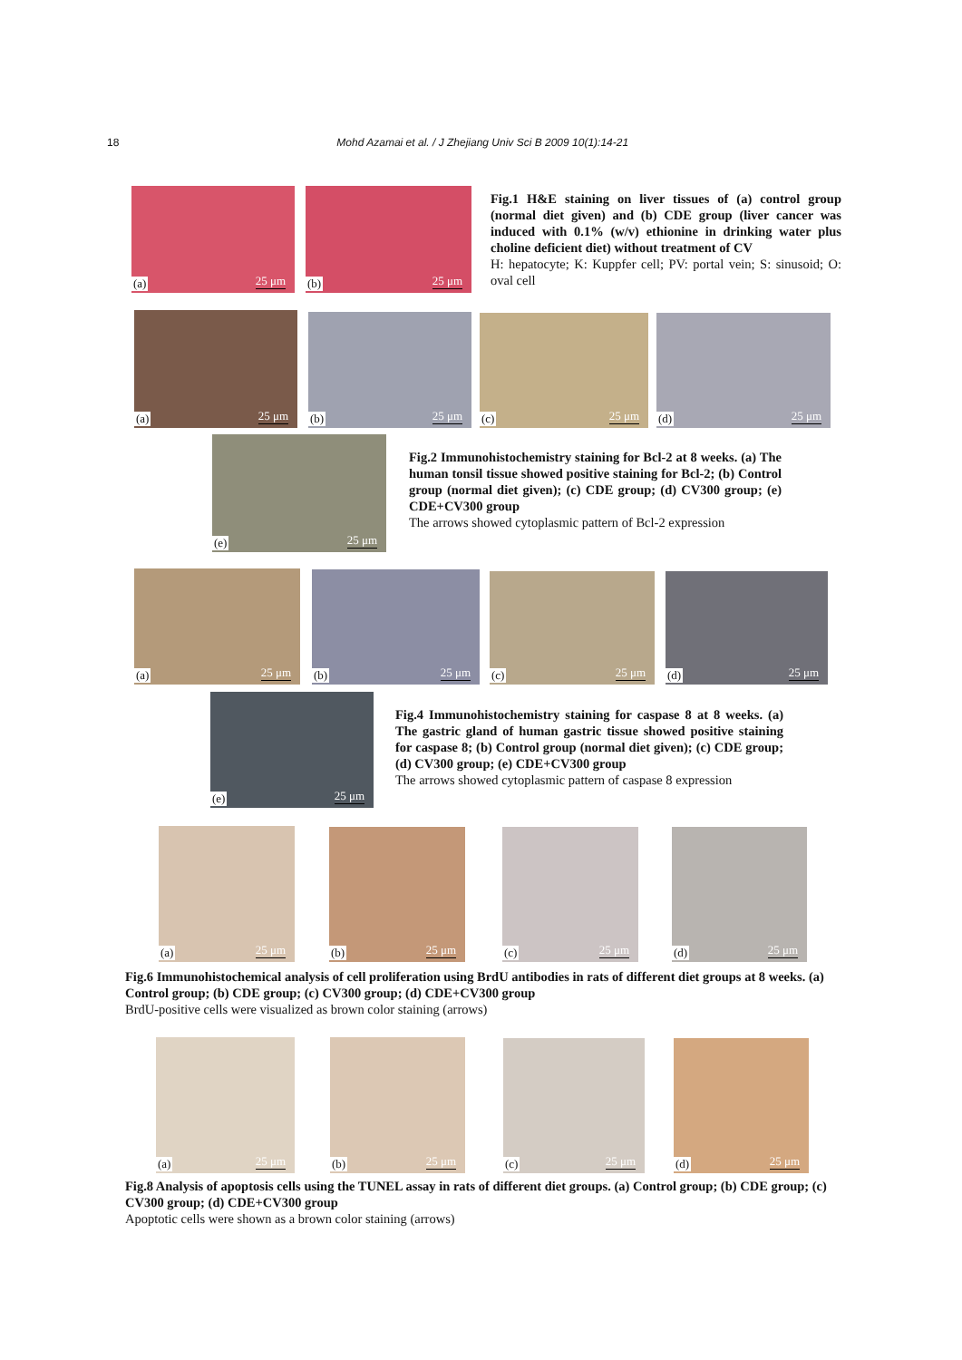18 Mohd Azamai et al. / J Zhejiang Univ Sci B 2009 10(1):14-21
(a) 25 μm (b) 25 μm
Fig.1 H&E staining on liver tissues of (a) control group (normal diet given) and (b) CDE group (liver cancer was induced with 0.1% (w/v) ethionine in drinking water plus choline deficient diet) without treatment of CV
H: hepatocyte; K: Kuppfer cell; PV: portal vein; S: sinusoid; O: oval cell
(a) 25 μm (b) 25 μm (c) 25 μm (d) 25 μm
(e) 25 μm
Fig.2 Immunohistochemistry staining for Bcl-2 at 8 weeks. (a) The human tonsil tissue showed positive staining for Bcl-2; (b) Control group (normal diet given); (c) CDE group; (d) CV300 group; (e) CDE+CV300 group
The arrows showed cytoplasmic pattern of Bcl-2 expression
(a) 25 μm (b) 25 μm (c) 25 μm (d) 25 μm
(e) 25 μm
Fig.4 Immunohistochemistry staining for caspase 8 at 8 weeks. (a) The gastric gland of human gastric tissue showed positive staining for caspase 8; (b) Control group (normal diet given); (c) CDE group; (d) CV300 group; (e) CDE+CV300 group
The arrows showed cytoplasmic pattern of caspase 8 expression
(a) 25 μm (b) 25 μm (c) 25 μm (d) 25 μm
Fig.6 Immunohistochemical analysis of cell proliferation using BrdU antibodies in rats of different diet groups at 8 weeks. (a) Control group; (b) CDE group; (c) CV300 group; (d) CDE+CV300 group
BrdU-positive cells were visualized as brown color staining (arrows)
(a) 25 μm (b) 25 μm (c) 25 μm (d) 25 μm
Fig.8 Analysis of apoptosis cells using the TUNEL assay in rats of different diet groups. (a) Control group; (b) CDE group; (c) CV300 group; (d) CDE+CV300 group
Apoptotic cells were shown as a brown color staining (arrows)